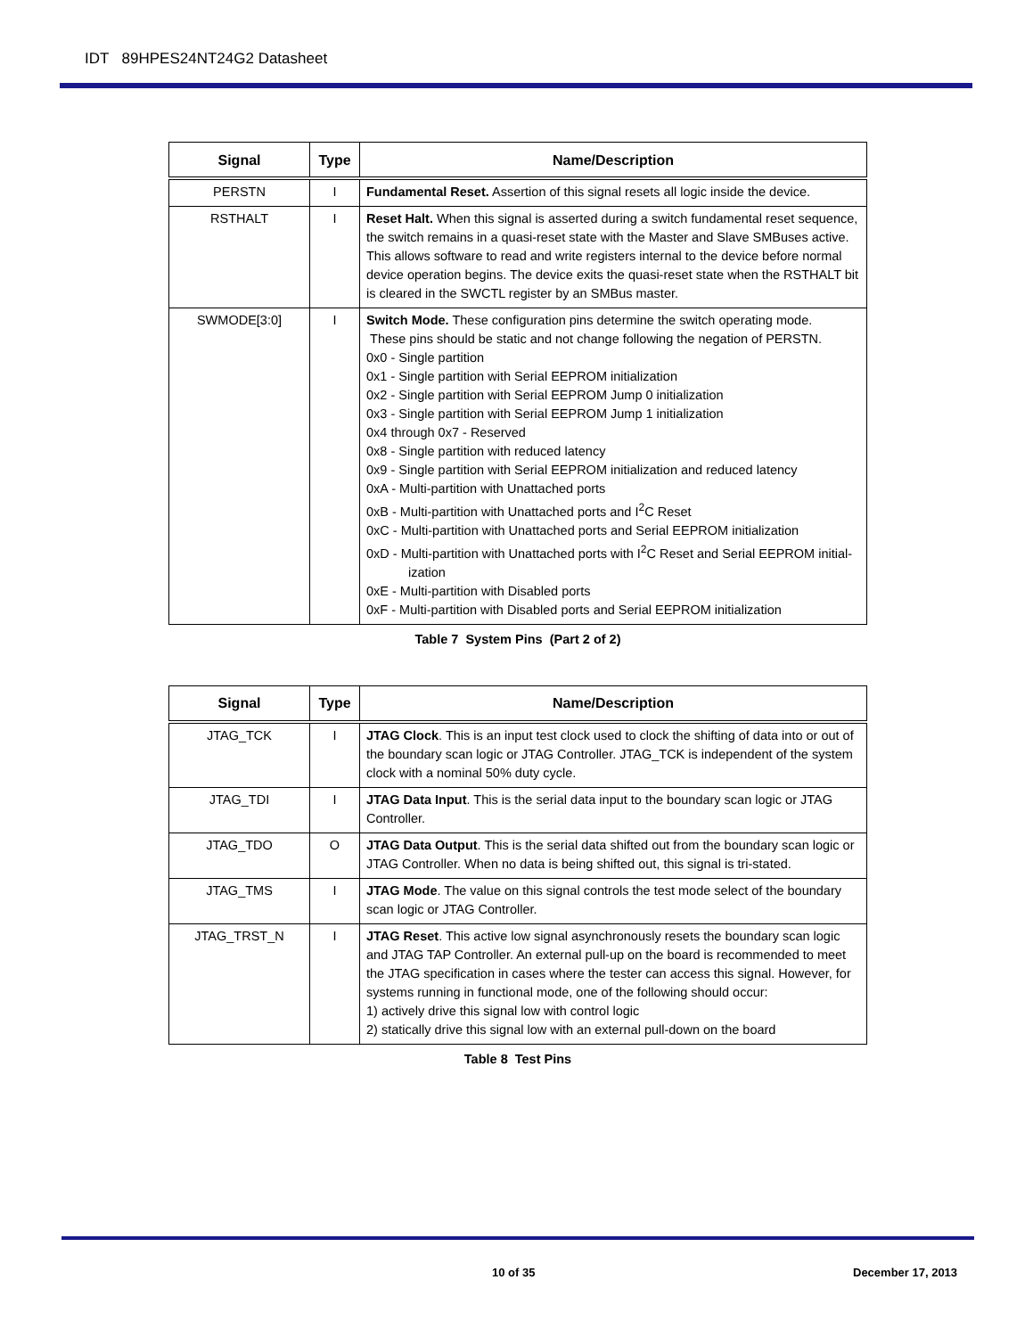IDT 89HPES24NT24G2 Datasheet
| Signal | Type | Name/Description |
| --- | --- | --- |
| PERSTN | I | Fundamental Reset. Assertion of this signal resets all logic inside the device. |
| RSTHALT | I | Reset Halt. When this signal is asserted during a switch fundamental reset sequence, the switch remains in a quasi-reset state with the Master and Slave SMBuses active. This allows software to read and write registers internal to the device before normal device operation begins. The device exits the quasi-reset state when the RSTHALT bit is cleared in the SWCTL register by an SMBus master. |
| SWMODE[3:0] | I | Switch Mode. These configuration pins determine the switch operating mode. These pins should be static and not change following the negation of PERSTN. 0x0 - Single partition 0x1 - Single partition with Serial EEPROM initialization 0x2 - Single partition with Serial EEPROM Jump 0 initialization 0x3 - Single partition with Serial EEPROM Jump 1 initialization 0x4 through 0x7 - Reserved 0x8 - Single partition with reduced latency 0x9 - Single partition with Serial EEPROM initialization and reduced latency 0xA - Multi-partition with Unattached ports 0xB - Multi-partition with Unattached ports and I<sup>2</sup>C Reset 0xC - Multi-partition with Unattached ports and Serial EEPROM initialization 0xD - Multi-partition with Unattached ports with I<sup>2</sup>C Reset and Serial EEPROM initial- ization 0xE - Multi-partition with Disabled ports 0xF - Multi-partition with Disabled ports and Serial EEPROM initialization |
Table 7 System Pins (Part 2 of 2)
| Signal | Type | Name/Description |
| --- | --- | --- |
| JTAG_TCK | I | JTAG Clock . This is an input test clock used to clock the shifting of data into or out of the boundary scan logic or JTAG Controller. JTAG_TCK is independent of the system clock with a nominal 50% duty cycle. |
| JTAG_TDI | I | JTAG Data Input . This is the serial data input to the boundary scan logic or JTAG Controller. |
| JTAG_TDO | O | JTAG Data Output . This is the serial data shifted out from the boundary scan logic or JTAG Controller. When no data is being shifted out, this signal is tri-stated. |
| JTAG_TMS | I | JTAG Mode . The value on this signal controls the test mode select of the boundary scan logic or JTAG Controller. |
| JTAG_TRST_N | I | JTAG Reset . This active low signal asynchronously resets the boundary scan logic and JTAG TAP Controller. An external pull-up on the board is recommended to meet the JTAG specification in cases where the tester can access this signal. However, for systems running in functional mode, one of the following should occur: 1) actively drive this signal low with control logic 2) statically drive this signal low with an external pull-down on the board |
Table 8 Test Pins
10 of 35 December 17, 2013